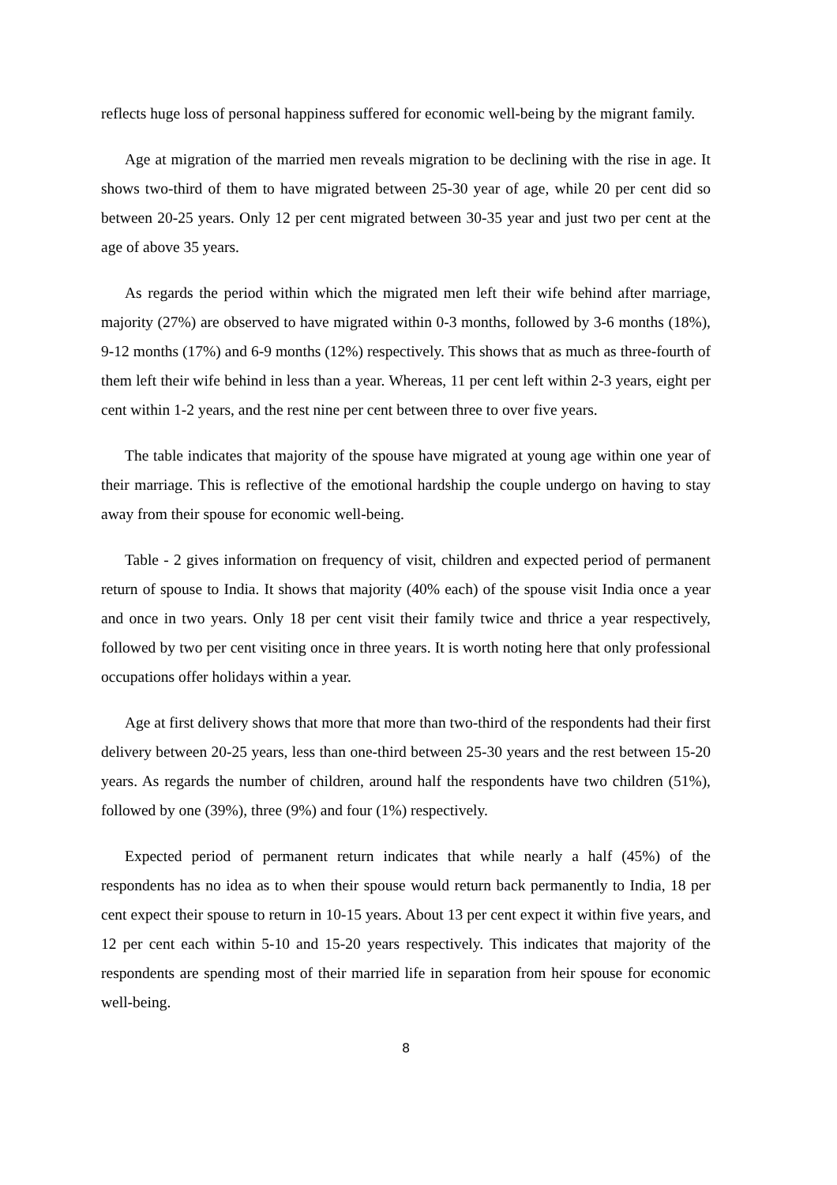reflects huge loss of personal happiness suffered for economic well-being by the migrant family.
Age at migration of the married men reveals migration to be declining with the rise in age. It shows two-third of them to have migrated between 25-30 year of age, while 20 per cent did so between 20-25 years. Only 12 per cent migrated between 30-35 year and just two per cent at the age of above 35 years.
As regards the period within which the migrated men left their wife behind after marriage, majority (27%) are observed to have migrated within 0-3 months, followed by 3-6 months (18%), 9-12 months (17%) and 6-9 months (12%) respectively. This shows that as much as three-fourth of them left their wife behind in less than a year. Whereas, 11 per cent left within 2-3 years, eight per cent within 1-2 years, and the rest nine per cent between three to over five years.
The table indicates that majority of the spouse have migrated at young age within one year of their marriage. This is reflective of the emotional hardship the couple undergo on having to stay away from their spouse for economic well-being.
Table - 2 gives information on frequency of visit, children and expected period of permanent return of spouse to India. It shows that majority (40% each) of the spouse visit India once a year and once in two years. Only 18 per cent visit their family twice and thrice a year respectively, followed by two per cent visiting once in three years. It is worth noting here that only professional occupations offer holidays within a year.
Age at first delivery shows that more that more than two-third of the respondents had their first delivery between 20-25 years, less than one-third between 25-30 years and the rest between 15-20 years. As regards the number of children, around half the respondents have two children (51%), followed by one (39%), three (9%) and four (1%) respectively.
Expected period of permanent return indicates that while nearly a half (45%) of the respondents has no idea as to when their spouse would return back permanently to India, 18 per cent expect their spouse to return in 10-15 years. About 13 per cent expect it within five years, and 12 per cent each within 5-10 and 15-20 years respectively. This indicates that majority of the respondents are spending most of their married life in separation from heir spouse for economic well-being.
8